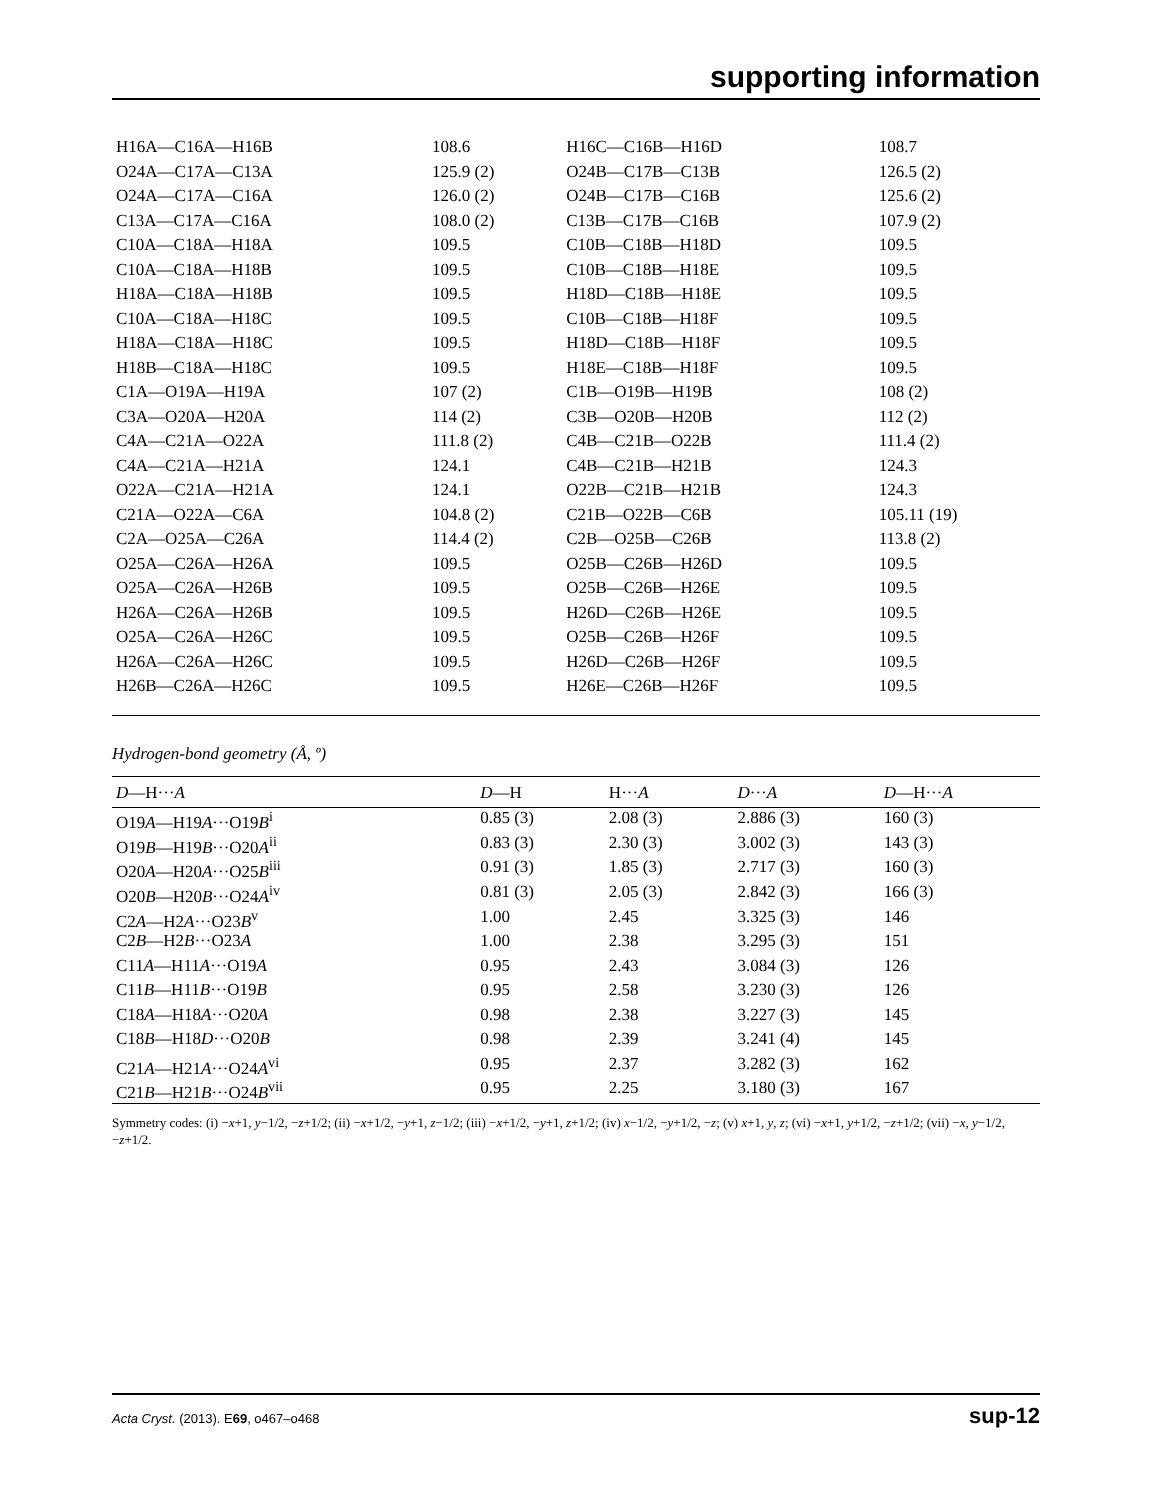supporting information
| H16A—C16A—H16B | 108.6 | H16C—C16B—H16D | 108.7 |
| O24A—C17A—C13A | 125.9 (2) | O24B—C17B—C13B | 126.5 (2) |
| O24A—C17A—C16A | 126.0 (2) | O24B—C17B—C16B | 125.6 (2) |
| C13A—C17A—C16A | 108.0 (2) | C13B—C17B—C16B | 107.9 (2) |
| C10A—C18A—H18A | 109.5 | C10B—C18B—H18D | 109.5 |
| C10A—C18A—H18B | 109.5 | C10B—C18B—H18E | 109.5 |
| H18A—C18A—H18B | 109.5 | H18D—C18B—H18E | 109.5 |
| C10A—C18A—H18C | 109.5 | C10B—C18B—H18F | 109.5 |
| H18A—C18A—H18C | 109.5 | H18D—C18B—H18F | 109.5 |
| H18B—C18A—H18C | 109.5 | H18E—C18B—H18F | 109.5 |
| C1A—O19A—H19A | 107 (2) | C1B—O19B—H19B | 108 (2) |
| C3A—O20A—H20A | 114 (2) | C3B—O20B—H20B | 112 (2) |
| C4A—C21A—O22A | 111.8 (2) | C4B—C21B—O22B | 111.4 (2) |
| C4A—C21A—H21A | 124.1 | C4B—C21B—H21B | 124.3 |
| O22A—C21A—H21A | 124.1 | O22B—C21B—H21B | 124.3 |
| C21A—O22A—C6A | 104.8 (2) | C21B—O22B—C6B | 105.11 (19) |
| C2A—O25A—C26A | 114.4 (2) | C2B—O25B—C26B | 113.8 (2) |
| O25A—C26A—H26A | 109.5 | O25B—C26B—H26D | 109.5 |
| O25A—C26A—H26B | 109.5 | O25B—C26B—H26E | 109.5 |
| H26A—C26A—H26B | 109.5 | H26D—C26B—H26E | 109.5 |
| O25A—C26A—H26C | 109.5 | O25B—C26B—H26F | 109.5 |
| H26A—C26A—H26C | 109.5 | H26D—C26B—H26F | 109.5 |
| H26B—C26A—H26C | 109.5 | H26E—C26B—H26F | 109.5 |
Hydrogen-bond geometry (Å, º)
| D —H··· A | D —H | H··· A | D ··· A | D —H··· A |
| --- | --- | --- | --- | --- |
| O19 A —H19 A ···O19 B<sup>i</sup> | 0.85 (3) | 2.08 (3) | 2.886 (3) | 160 (3) |
| O19 B —H19 B ···O20 A<sup>ii</sup> | 0.83 (3) | 2.30 (3) | 3.002 (3) | 143 (3) |
| O20 A —H20 A ···O25 B<sup>iii</sup> | 0.91 (3) | 1.85 (3) | 2.717 (3) | 160 (3) |
| O20 B —H20 B ···O24 A<sup>iv</sup> | 0.81 (3) | 2.05 (3) | 2.842 (3) | 166 (3) |
| C2 A —H2 A ···O23 B<sup>v</sup> | 1.00 | 2.45 | 3.325 (3) | 146 |
| C2 B —H2 B ···O23 A | 1.00 | 2.38 | 3.295 (3) | 151 |
| C11 A —H11 A ···O19 A | 0.95 | 2.43 | 3.084 (3) | 126 |
| C11 B —H11 B ···O19 B | 0.95 | 2.58 | 3.230 (3) | 126 |
| C18 A —H18 A ···O20 A | 0.98 | 2.38 | 3.227 (3) | 145 |
| C18 B —H18 D ···O20 B | 0.98 | 2.39 | 3.241 (4) | 145 |
| C21 A —H21 A ···O24 A<sup>vi</sup> | 0.95 | 2.37 | 3.282 (3) | 162 |
| C21 B —H21 B ···O24 B<sup>vii</sup> | 0.95 | 2.25 | 3.180 (3) | 167 |
Symmetry codes: (i) −x+1, y−1/2, −z+1/2; (ii) −x+1/2, −y+1, z−1/2; (iii) −x+1/2, −y+1, z+1/2; (iv) x−1/2, −y+1/2, −z; (v) x+1, y, z; (vi) −x+1, y+1/2, −z+1/2; (vii) −x, y−1/2, −z+1/2.
Acta Cryst. (2013). E69, o467–o468 sup-12